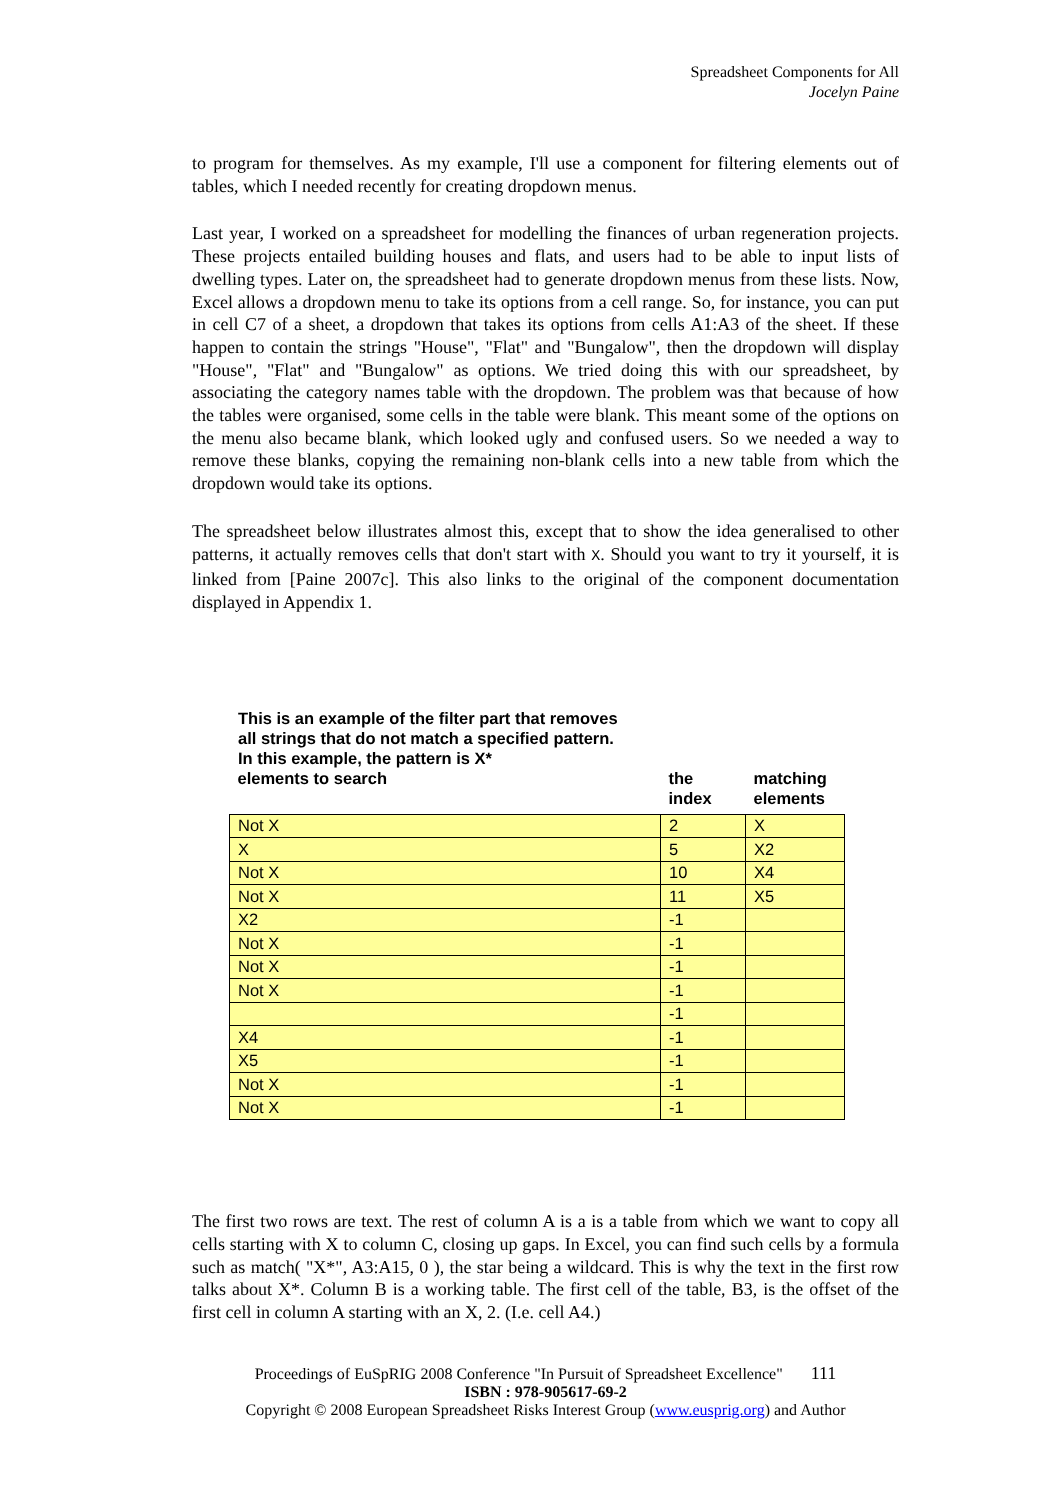Spreadsheet Components for All
Jocelyn Paine
to program for themselves. As my example, I'll use a component for filtering elements out of tables, which I needed recently for creating dropdown menus.
Last year, I worked on a spreadsheet for modelling the finances of urban regeneration projects. These projects entailed building houses and flats, and users had to be able to input lists of dwelling types. Later on, the spreadsheet had to generate dropdown menus from these lists. Now, Excel allows a dropdown menu to take its options from a cell range. So, for instance, you can put in cell C7 of a sheet, a dropdown that takes its options from cells A1:A3 of the sheet. If these happen to contain the strings "House", "Flat" and "Bungalow", then the dropdown will display "House", "Flat" and "Bungalow" as options. We tried doing this with our spreadsheet, by associating the category names table with the dropdown. The problem was that because of how the tables were organised, some cells in the table were blank. This meant some of the options on the menu also became blank, which looked ugly and confused users. So we needed a way to remove these blanks, copying the remaining non-blank cells into a new table from which the dropdown would take its options.
The spreadsheet below illustrates almost this, except that to show the idea generalised to other patterns, it actually removes cells that don't start with X. Should you want to try it yourself, it is linked from [Paine 2007c]. This also links to the original of the component documentation displayed in Appendix 1.
This is an example of the filter part that removes
all strings that do not match a specified pattern.
In this example, the pattern is X*
| elements to search | the index | matching elements |
| --- | --- | --- |
| Not X | 2 | X |
| X | 5 | X2 |
| Not X | 10 | X4 |
| Not X | 11 | X5 |
| X2 | -1 | |
| Not X | -1 | |
| Not X | -1 | |
| Not X | -1 | |
| | -1 | |
| X4 | -1 | |
| X5 | -1 | |
| Not X | -1 | |
| Not X | -1 | |
The first two rows are text. The rest of column A is a is a table from which we want to copy all cells starting with X to column C, closing up gaps. In Excel, you can find such cells by a formula such as match( "X*", A3:A15, 0 ), the star being a wildcard. This is why the text in the first row talks about X*. Column B is a working table. The first cell of the table, B3, is the offset of the first cell in column A starting with an X, 2. (I.e. cell A4.)
Proceedings of EuSpRIG 2008 Conference "In Pursuit of Spreadsheet Excellence" 111
ISBN : 978-905617-69-2
Copyright © 2008 European Spreadsheet Risks Interest Group (www.eusprig.org) and Author